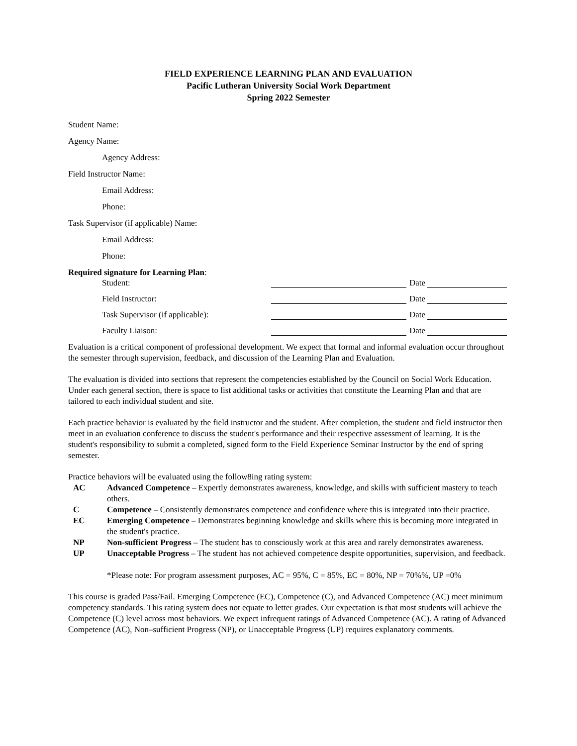FIELD EXPERIENCE LEARNING PLAN AND EVALUATION
Pacific Lutheran University Social Work Department
Spring 2022 Semester
Student Name:
Agency Name:
Agency Address:
Field Instructor Name:
Email Address:
Phone:
Task Supervisor (if applicable) Name:
Email Address:
Phone:
Required signature for Learning Plan:
Student: Date
Field Instructor: Date
Task Supervisor (if applicable): Date
Faculty Liaison: Date
Evaluation is a critical component of professional development. We expect that formal and informal evaluation occur throughout the semester through supervision, feedback, and discussion of the Learning Plan and Evaluation.
The evaluation is divided into sections that represent the competencies established by the Council on Social Work Education. Under each general section, there is space to list additional tasks or activities that constitute the Learning Plan and that are tailored to each individual student and site.
Each practice behavior is evaluated by the field instructor and the student. After completion, the student and field instructor then meet in an evaluation conference to discuss the student's performance and their respective assessment of learning. It is the student's responsibility to submit a completed, signed form to the Field Experience Seminar Instructor by the end of spring semester.
Practice behaviors will be evaluated using the follow8ing rating system:
AC Advanced Competence – Expertly demonstrates awareness, knowledge, and skills with sufficient mastery to teach others.
C Competence – Consistently demonstrates competence and confidence where this is integrated into their practice.
EC Emerging Competence – Demonstrates beginning knowledge and skills where this is becoming more integrated in the student's practice.
NP Non-sufficient Progress – The student has to consciously work at this area and rarely demonstrates awareness.
UP Unacceptable Progress – The student has not achieved competence despite opportunities, supervision, and feedback.
*Please note: For program assessment purposes, AC = 95%, C = 85%, EC = 80%, NP = 70%%, UP =0%
This course is graded Pass/Fail. Emerging Competence (EC), Competence (C), and Advanced Competence (AC) meet minimum competency standards. This rating system does not equate to letter grades. Our expectation is that most students will achieve the Competence (C) level across most behaviors. We expect infrequent ratings of Advanced Competence (AC). A rating of Advanced Competence (AC), Non–sufficient Progress (NP), or Unacceptable Progress (UP) requires explanatory comments.